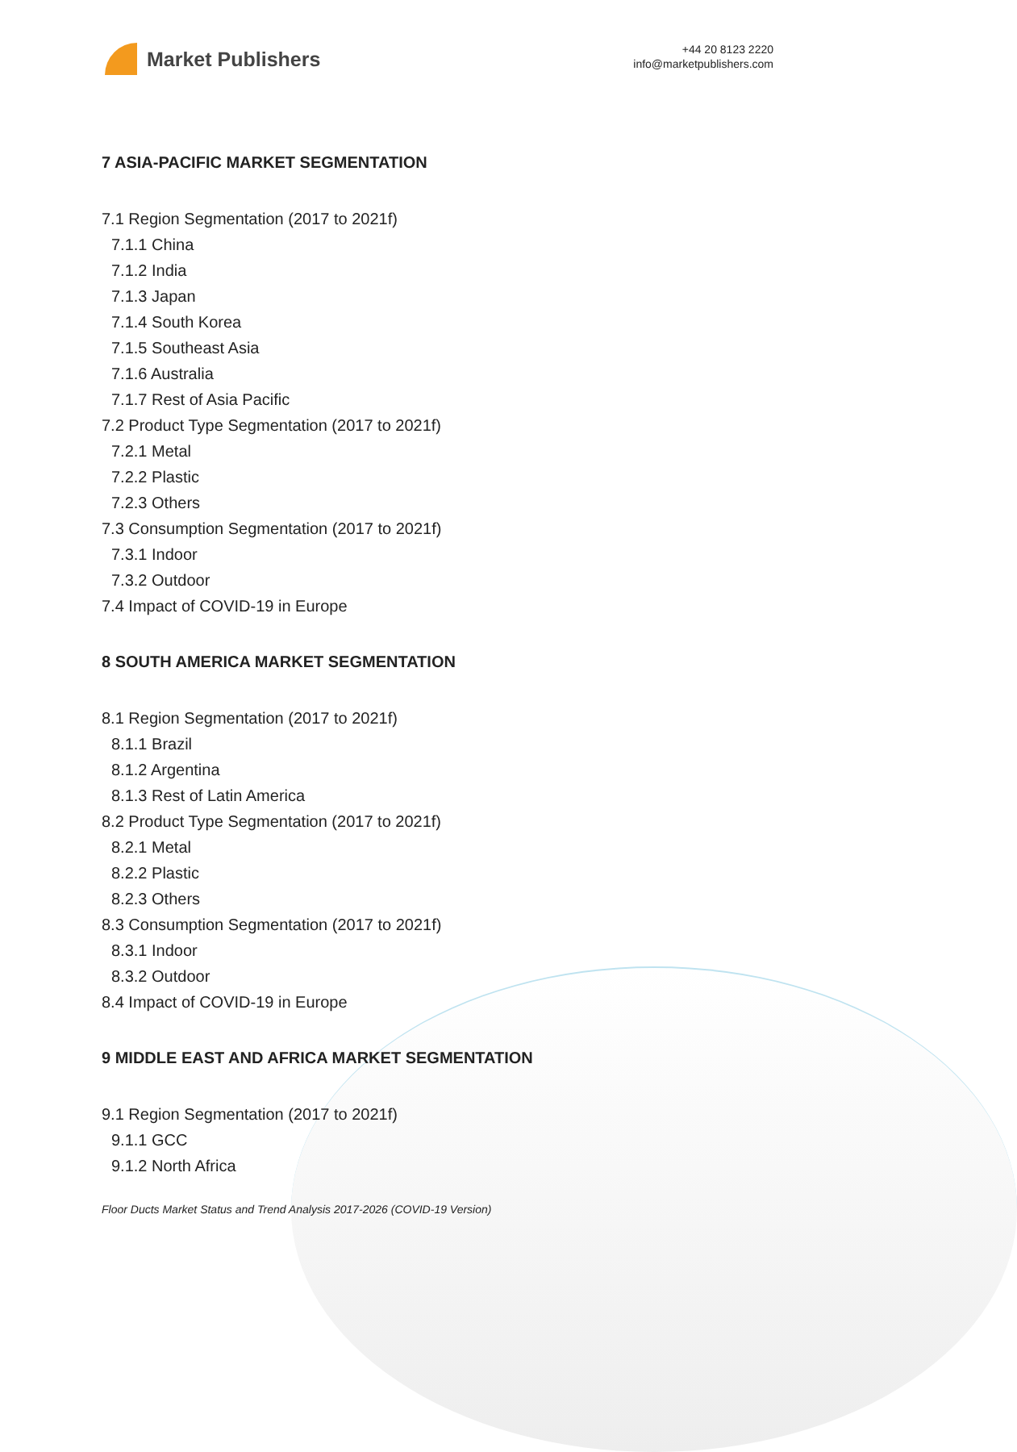Market Publishers
+44 20 8123 2220
info@marketpublishers.com
7 ASIA-PACIFIC MARKET SEGMENTATION
7.1 Region Segmentation (2017 to 2021f)
7.1.1 China
7.1.2 India
7.1.3 Japan
7.1.4 South Korea
7.1.5 Southeast Asia
7.1.6 Australia
7.1.7 Rest of Asia Pacific
7.2 Product Type Segmentation (2017 to 2021f)
7.2.1 Metal
7.2.2 Plastic
7.2.3 Others
7.3 Consumption Segmentation (2017 to 2021f)
7.3.1 Indoor
7.3.2 Outdoor
7.4 Impact of COVID-19 in Europe
8 SOUTH AMERICA MARKET SEGMENTATION
8.1 Region Segmentation (2017 to 2021f)
8.1.1 Brazil
8.1.2 Argentina
8.1.3 Rest of Latin America
8.2 Product Type Segmentation (2017 to 2021f)
8.2.1 Metal
8.2.2 Plastic
8.2.3 Others
8.3 Consumption Segmentation (2017 to 2021f)
8.3.1 Indoor
8.3.2 Outdoor
8.4 Impact of COVID-19 in Europe
9 MIDDLE EAST AND AFRICA MARKET SEGMENTATION
9.1 Region Segmentation (2017 to 2021f)
9.1.1 GCC
9.1.2 North Africa
Floor Ducts Market Status and Trend Analysis 2017-2026 (COVID-19 Version)